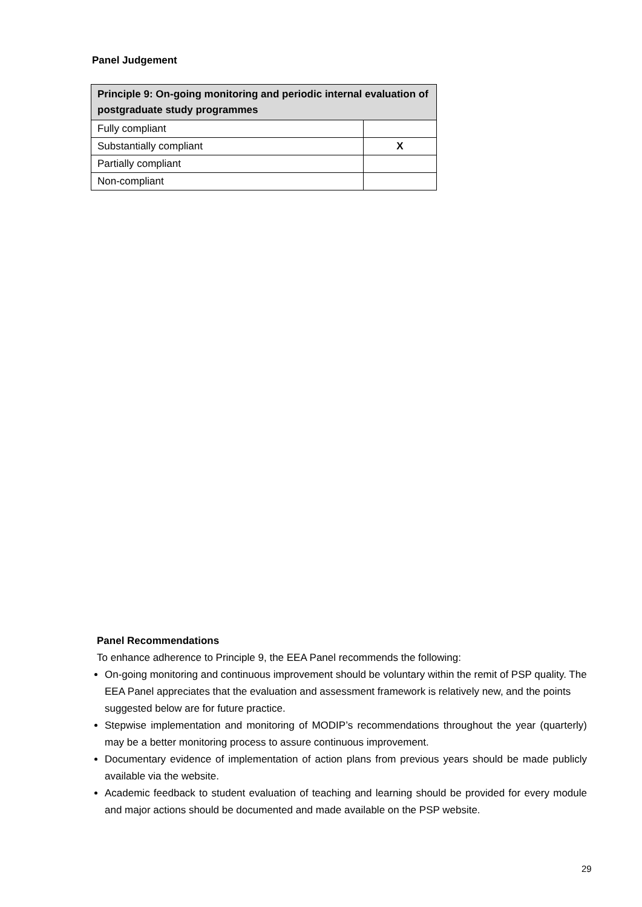Panel Judgement
| Principle 9: On-going monitoring and periodic internal evaluation of postgraduate study programmes | |
| --- | --- |
| Fully compliant | |
| Substantially compliant | X |
| Partially compliant | |
| Non-compliant | |
Panel Recommendations
To enhance adherence to Principle 9, the EEA Panel recommends the following:
On-going monitoring and continuous improvement should be voluntary within the remit of PSP quality. The EEA Panel appreciates that the evaluation and assessment framework is relatively new, and the points suggested below are for future practice.
Stepwise implementation and monitoring of MODIP’s recommendations throughout the year (quarterly) may be a better monitoring process to assure continuous improvement.
Documentary evidence of implementation of action plans from previous years should be made publicly available via the website.
Academic feedback to student evaluation of teaching and learning should be provided for every module and major actions should be documented and made available on the PSP website.
29